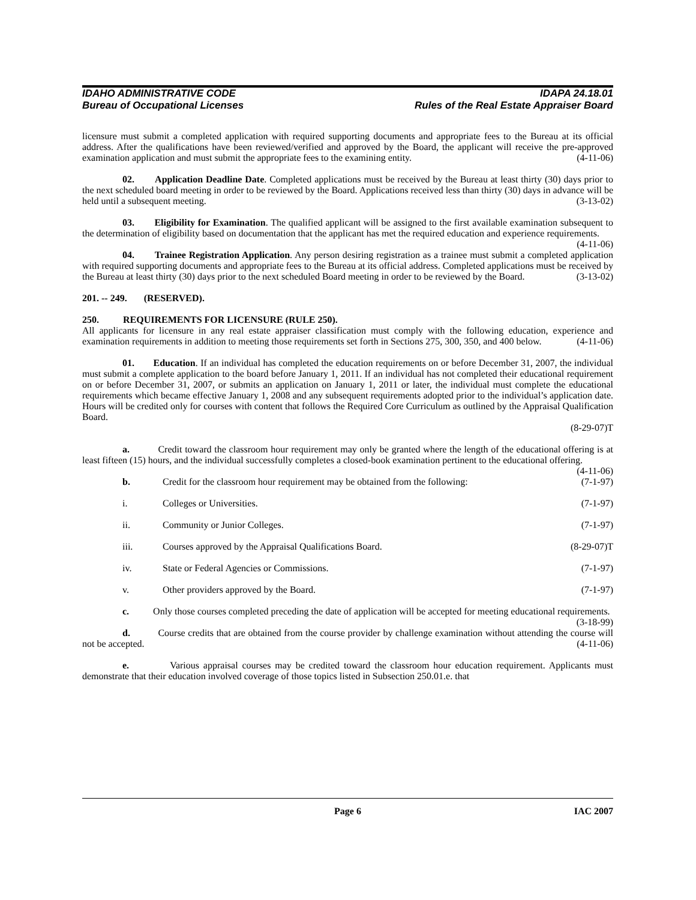IDAHO ADMINISTRATIVE CODE IDAPA 24.18.01
Bureau of Occupational Licenses Rules of the Real Estate Appraiser Board
licensure must submit a completed application with required supporting documents and appropriate fees to the Bureau at its official address. After the qualifications have been reviewed/verified and approved by the Board, the applicant will receive the pre-approved examination application and must submit the appropriate fees to the examining entity. (4-11-06)
02. Application Deadline Date. Completed applications must be received by the Bureau at least thirty (30) days prior to the next scheduled board meeting in order to be reviewed by the Board. Applications received less than thirty (30) days in advance will be held until a subsequent meeting. (3-13-02)
03. Eligibility for Examination. The qualified applicant will be assigned to the first available examination subsequent to the determination of eligibility based on documentation that the applicant has met the required education and experience requirements. (4-11-06)
04. Trainee Registration Application. Any person desiring registration as a trainee must submit a completed application with required supporting documents and appropriate fees to the Bureau at its official address. Completed applications must be received by the Bureau at least thirty (30) days prior to the next scheduled Board meeting in order to be reviewed by the Board. (3-13-02)
201. -- 249. (RESERVED).
250. REQUIREMENTS FOR LICENSURE (RULE 250).
All applicants for licensure in any real estate appraiser classification must comply with the following education, experience and examination requirements in addition to meeting those requirements set forth in Sections 275, 300, 350, and 400 below. (4-11-06)
01. Education. If an individual has completed the education requirements on or before December 31, 2007, the individual must submit a complete application to the board before January 1, 2011. If an individual has not completed their educational requirement on or before December 31, 2007, or submits an application on January 1, 2011 or later, the individual must complete the educational requirements which became effective January 1, 2008 and any subsequent requirements adopted prior to the individual’s application date. Hours will be credited only for courses with content that follows the Required Core Curriculum as outlined by the Appraisal Qualification Board.
(8-29-07)T
a. Credit toward the classroom hour requirement may only be granted where the length of the educational offering is at least fifteen (15) hours, and the individual successfully completes a closed-book examination pertinent to the educational offering. (4-11-06)
b. Credit for the classroom hour requirement may be obtained from the following: (7-1-97)
i. Colleges or Universities. (7-1-97)
ii. Community or Junior Colleges. (7-1-97)
iii. Courses approved by the Appraisal Qualifications Board. (8-29-07)T
iv. State or Federal Agencies or Commissions. (7-1-97)
v. Other providers approved by the Board. (7-1-97)
c. Only those courses completed preceding the date of application will be accepted for meeting educational requirements. (3-18-99)
d. Course credits that are obtained from the course provider by challenge examination without attending the course will not be accepted. (4-11-06)
e. Various appraisal courses may be credited toward the classroom hour education requirement. Applicants must demonstrate that their education involved coverage of those topics listed in Subsection 250.01.e. that
Page 6 IAC 2007